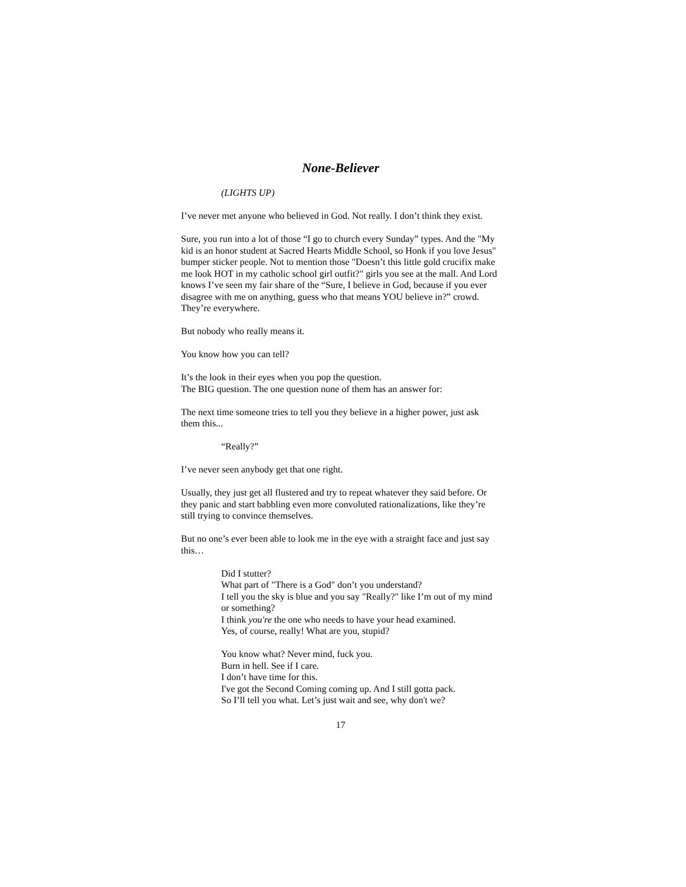None-Believer
(LIGHTS UP)
I’ve never met anyone who believed in God. Not really. I don’t think they exist.
Sure, you run into a lot of those “I go to church every Sunday” types. And the "My kid is an honor student at Sacred Hearts Middle School, so Honk if you love Jesus" bumper sticker people. Not to mention those "Doesn’t this little gold crucifix make me look HOT in my catholic school girl outfit?" girls you see at the mall. And Lord knows I’ve seen my fair share of the “Sure, I believe in God, because if you ever disagree with me on anything, guess who that means YOU believe in?” crowd. They’re everywhere.
But nobody who really means it.
You know how you can tell?
It’s the look in their eyes when you pop the question.
The BIG question. The one question none of them has an answer for:
The next time someone tries to tell you they believe in a higher power, just ask them this...
“Really?”
I’ve never seen anybody get that one right.
Usually, they just get all flustered and try to repeat whatever they said before. Or they panic and start babbling even more convoluted rationalizations, like they’re still trying to convince themselves.
But no one’s ever been able to look me in the eye with a straight face and just say this…
Did I stutter?
What part of "There is a God" don’t you understand?
I tell you the sky is blue and you say "Really?" like I’m out of my mind or something?
I think you're the one who needs to have your head examined.
Yes, of course, really! What are you, stupid?
You know what? Never mind, fuck you.
Burn in hell. See if I care.
I don’t have time for this.
I've got the Second Coming coming up. And I still gotta pack.
So I’ll tell you what. Let’s just wait and see, why don't we?
17